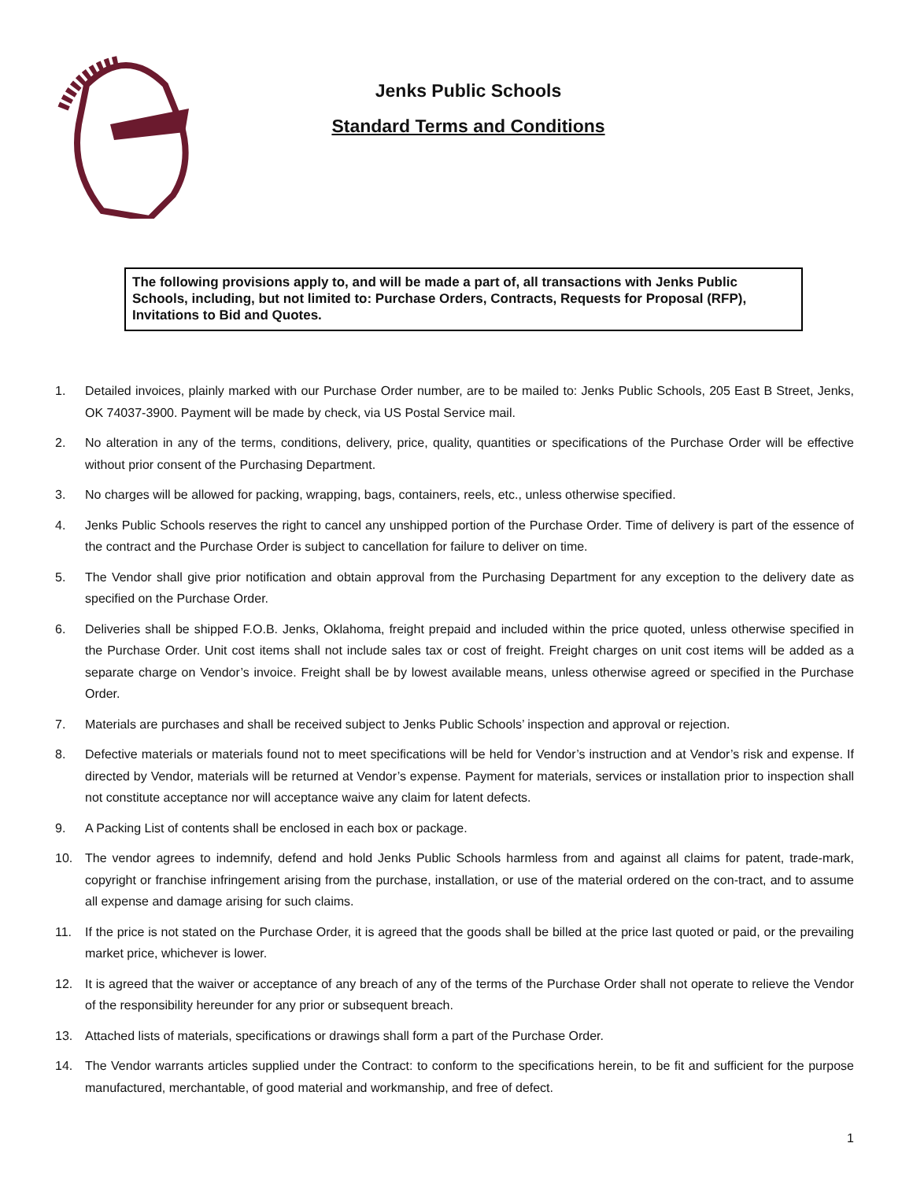Jenks Public Schools
Standard Terms and Conditions
The following provisions apply to, and will be made a part of, all transactions with Jenks Public Schools, including, but not limited to: Purchase Orders, Contracts, Requests for Proposal (RFP), Invitations to Bid and Quotes.
1. Detailed invoices, plainly marked with our Purchase Order number, are to be mailed to: Jenks Public Schools, 205 East B Street, Jenks, OK 74037-3900. Payment will be made by check, via US Postal Service mail.
2. No alteration in any of the terms, conditions, delivery, price, quality, quantities or specifications of the Purchase Order will be effective without prior consent of the Purchasing Department.
3. No charges will be allowed for packing, wrapping, bags, containers, reels, etc., unless otherwise specified.
4. Jenks Public Schools reserves the right to cancel any unshipped portion of the Purchase Order. Time of delivery is part of the essence of the contract and the Purchase Order is subject to cancellation for failure to deliver on time.
5. The Vendor shall give prior notification and obtain approval from the Purchasing Department for any exception to the delivery date as specified on the Purchase Order.
6. Deliveries shall be shipped F.O.B. Jenks, Oklahoma, freight prepaid and included within the price quoted, unless otherwise specified in the Purchase Order. Unit cost items shall not include sales tax or cost of freight. Freight charges on unit cost items will be added as a separate charge on Vendor’s invoice. Freight shall be by lowest available means, unless otherwise agreed or specified in the Purchase Order.
7. Materials are purchases and shall be received subject to Jenks Public Schools’ inspection and approval or rejection.
8. Defective materials or materials found not to meet specifications will be held for Vendor’s instruction and at Vendor’s risk and expense. If directed by Vendor, materials will be returned at Vendor’s expense. Payment for materials, services or installation prior to inspection shall not constitute acceptance nor will acceptance waive any claim for latent defects.
9. A Packing List of contents shall be enclosed in each box or package.
10. The vendor agrees to indemnify, defend and hold Jenks Public Schools harmless from and against all claims for patent, trade-mark, copyright or franchise infringement arising from the purchase, installation, or use of the material ordered on the con-tract, and to assume all expense and damage arising for such claims.
11. If the price is not stated on the Purchase Order, it is agreed that the goods shall be billed at the price last quoted or paid, or the prevailing market price, whichever is lower.
12. It is agreed that the waiver or acceptance of any breach of any of the terms of the Purchase Order shall not operate to relieve the Vendor of the responsibility hereunder for any prior or subsequent breach.
13. Attached lists of materials, specifications or drawings shall form a part of the Purchase Order.
14. The Vendor warrants articles supplied under the Contract: to conform to the specifications herein, to be fit and sufficient for the purpose manufactured, merchantable, of good material and workmanship, and free of defect.
1